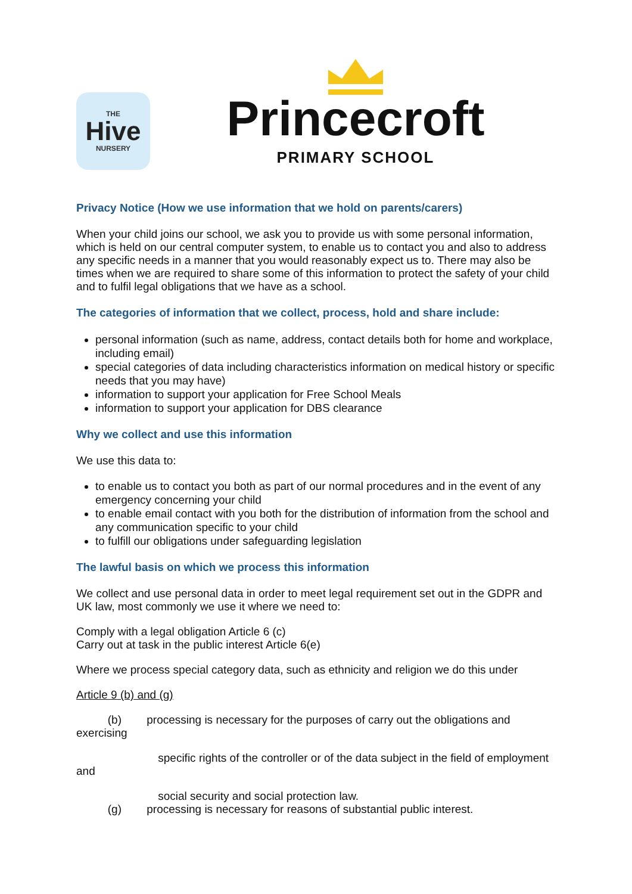THE
Hive
NURSERY
Princecroft
PRIMARY SCHOOL
Privacy Notice (How we use information that we hold on parents/carers)
When your child joins our school, we ask you to provide us with some personal information, which is held on our central computer system, to enable us to contact you and also to address any specific needs in a manner that you would reasonably expect us to. There may also be times when we are required to share some of this information to protect the safety of your child and to fulfil legal obligations that we have as a school.
The categories of information that we collect, process, hold and share include:
personal information (such as name, address, contact details both for home and workplace, including email)
special categories of data including characteristics information on medical history or specific needs that you may have)
information to support your application for Free School Meals
information to support your application for DBS clearance
Why we collect and use this information
We use this data to:
to enable us to contact you both as part of our normal procedures and in the event of any emergency concerning your child
to enable email contact with you both for the distribution of information from the school and any communication specific to your child
to fulfill our obligations under safeguarding legislation
The lawful basis on which we process this information
We collect and use personal data in order to meet legal requirement set out in the GDPR and UK law, most commonly we use it where we need to:
Comply with a legal obligation Article 6 (c)
Carry out at task in the public interest Article 6(e)
Where we process special category data, such as ethnicity and religion we do this under
Article 9 (b) and (g)
(b) processing is necessary for the purposes of carry out the obligations and exercising
specific rights of the controller or of the data subject in the field of employment and
social security and social protection law.
(g) processing is necessary for reasons of substantial public interest.